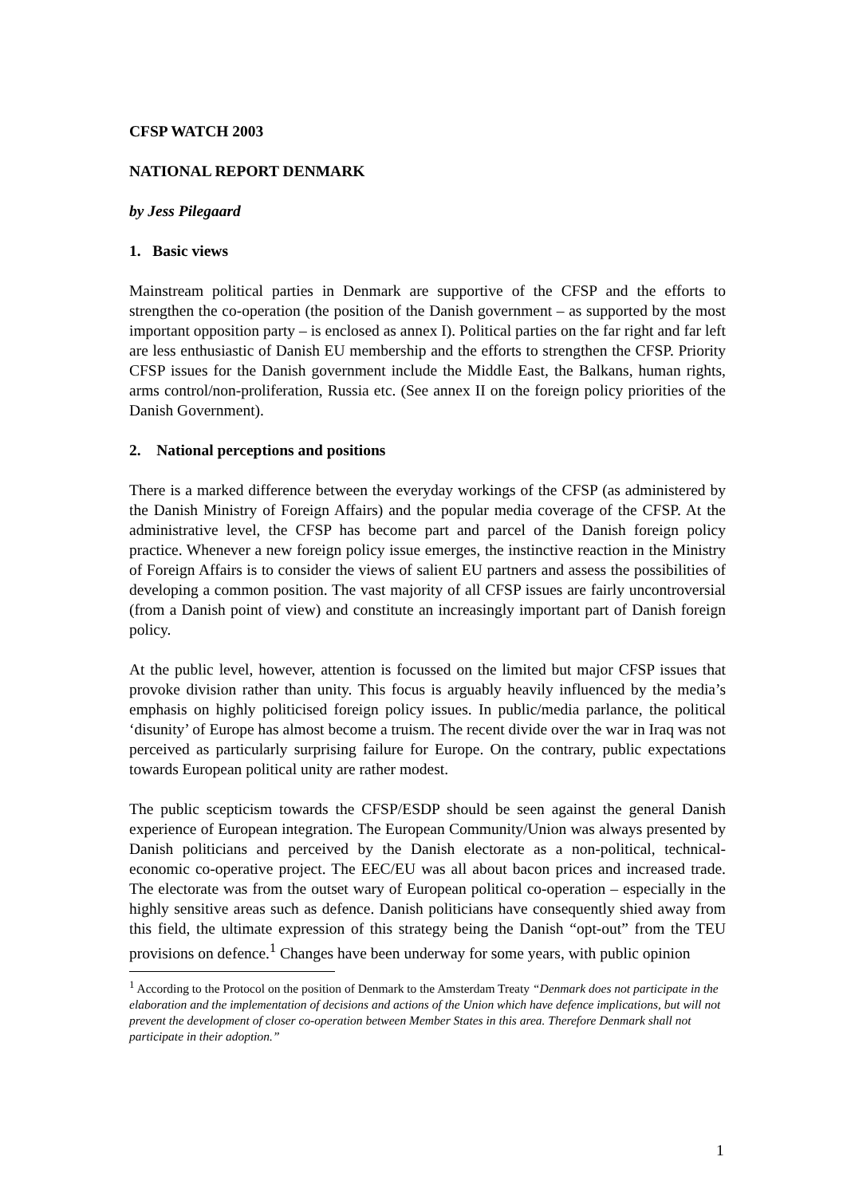CFSP WATCH 2003
NATIONAL REPORT DENMARK
by Jess Pilegaard
1. Basic views
Mainstream political parties in Denmark are supportive of the CFSP and the efforts to strengthen the co-operation (the position of the Danish government – as supported by the most important opposition party – is enclosed as annex I). Political parties on the far right and far left are less enthusiastic of Danish EU membership and the efforts to strengthen the CFSP. Priority CFSP issues for the Danish government include the Middle East, the Balkans, human rights, arms control/non-proliferation, Russia etc. (See annex II on the foreign policy priorities of the Danish Government).
2. National perceptions and positions
There is a marked difference between the everyday workings of the CFSP (as administered by the Danish Ministry of Foreign Affairs) and the popular media coverage of the CFSP. At the administrative level, the CFSP has become part and parcel of the Danish foreign policy practice. Whenever a new foreign policy issue emerges, the instinctive reaction in the Ministry of Foreign Affairs is to consider the views of salient EU partners and assess the possibilities of developing a common position. The vast majority of all CFSP issues are fairly uncontroversial (from a Danish point of view) and constitute an increasingly important part of Danish foreign policy.
At the public level, however, attention is focussed on the limited but major CFSP issues that provoke division rather than unity. This focus is arguably heavily influenced by the media’s emphasis on highly politicised foreign policy issues. In public/media parlance, the political ‘disunity’ of Europe has almost become a truism. The recent divide over the war in Iraq was not perceived as particularly surprising failure for Europe. On the contrary, public expectations towards European political unity are rather modest.
The public scepticism towards the CFSP/ESDP should be seen against the general Danish experience of European integration. The European Community/Union was always presented by Danish politicians and perceived by the Danish electorate as a non-political, technical-economic co-operative project. The EEC/EU was all about bacon prices and increased trade. The electorate was from the outset wary of European political co-operation – especially in the highly sensitive areas such as defence. Danish politicians have consequently shied away from this field, the ultimate expression of this strategy being the Danish “opt-out” from the TEU provisions on defence.<sup>1</sup> Changes have been underway for some years, with public opinion
<sup>1</sup> According to the Protocol on the position of Denmark to the Amsterdam Treaty “Denmark does not participate in the elaboration and the implementation of decisions and actions of the Union which have defence implications, but will not prevent the development of closer co-operation between Member States in this area. Therefore Denmark shall not participate in their adoption.”
1